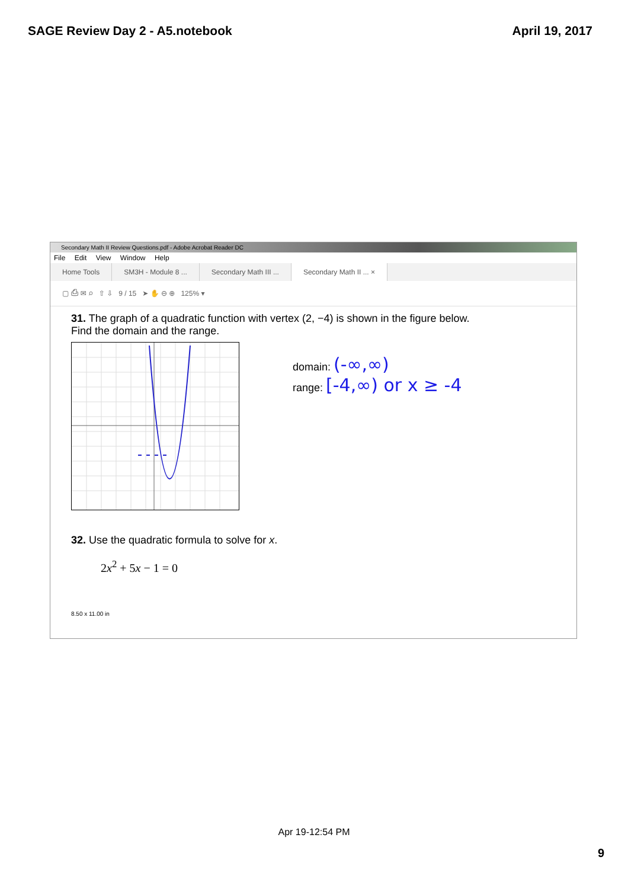SAGE Review Day 2 - A5.notebook April 19, 2017
Secondary Math II Review Questions.pdf - Adobe Acrobat Reader DC
File Edit View Window Help
Home Tools SM3H - Module 8 ... Secondary Math III ... Secondary Math II ... ×
▢ ⎙ ✉ ⌕ ⇧ ⇩ 9 / 15 ➤ ✋ ⊖ ⊕ 125% ▾
31. The graph of a quadratic function with vertex (2, −4) is shown in the figure below.
Find the domain and the range.
domain: (-∞,∞)
range: [-4,∞) or x ≥ -4
32. Use the quadratic formula to solve for x.
2x<sup>2</sup> + 5x − 1 = 0
8.50 x 11.00 in
Apr 19-12:54 PM
9